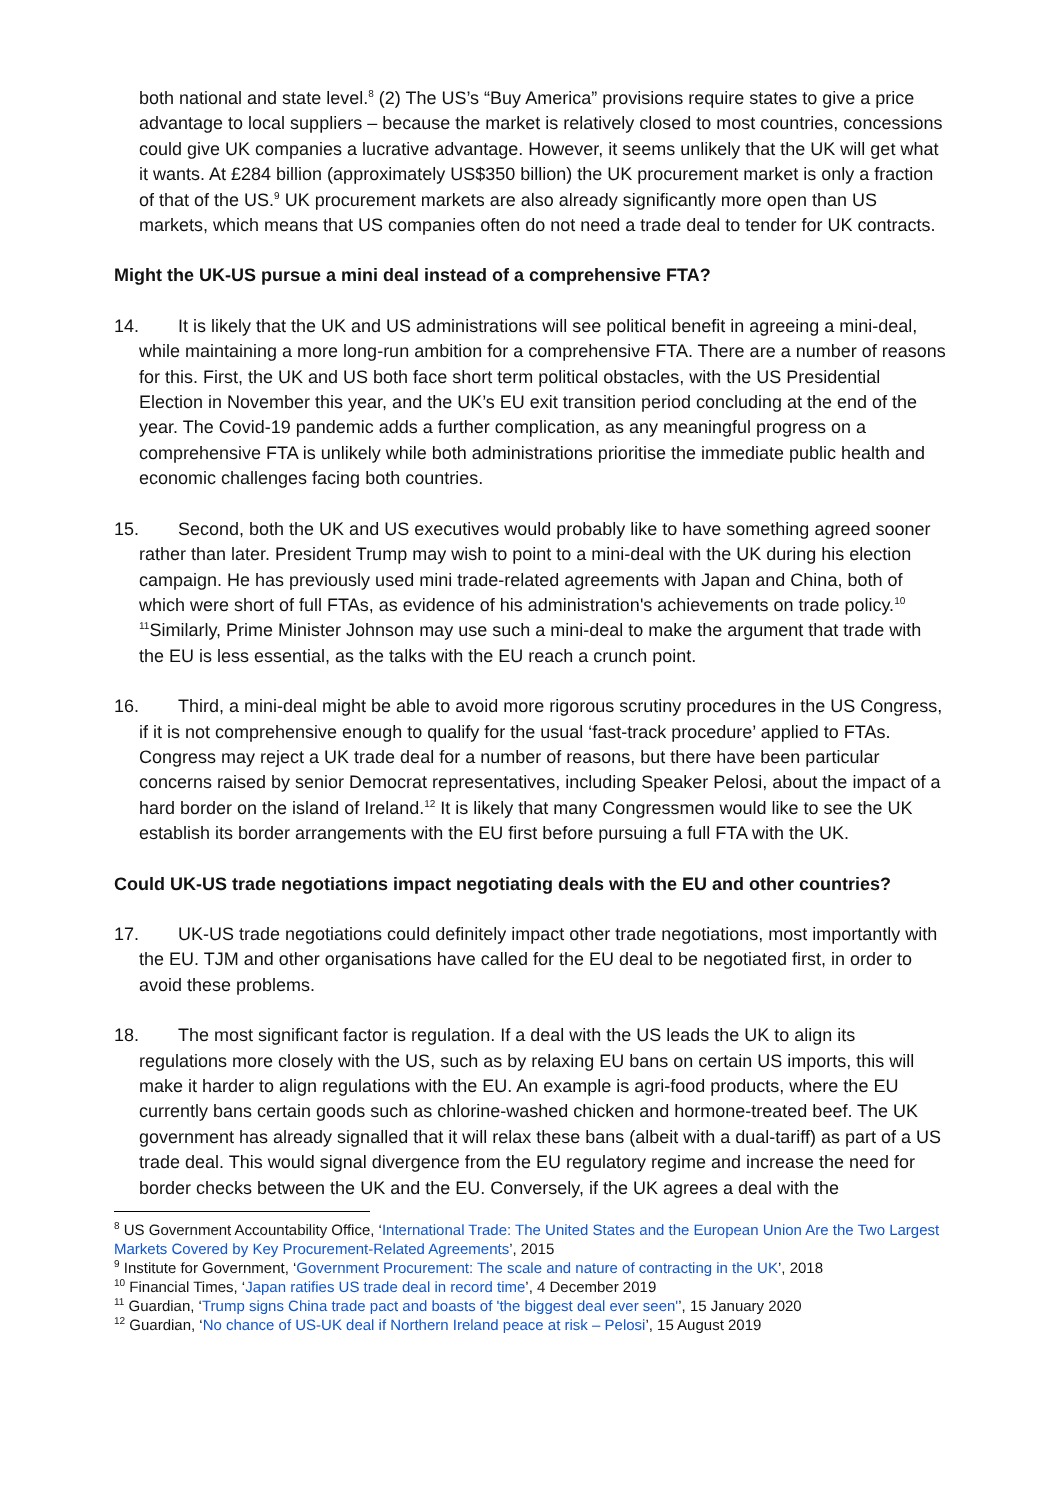both national and state level.<sup>8</sup> (2) The US’s “Buy America” provisions require states to give a price advantage to local suppliers – because the market is relatively closed to most countries, concessions could give UK companies a lucrative advantage. However, it seems unlikely that the UK will get what it wants. At £284 billion (approximately US$350 billion) the UK procurement market is only a fraction of that of the US.<sup>9</sup> UK procurement markets are also already significantly more open than US markets, which means that US companies often do not need a trade deal to tender for UK contracts.
Might the UK-US pursue a mini deal instead of a comprehensive FTA?
14. It is likely that the UK and US administrations will see political benefit in agreeing a mini-deal, while maintaining a more long-run ambition for a comprehensive FTA. There are a number of reasons for this. First, the UK and US both face short term political obstacles, with the US Presidential Election in November this year, and the UK’s EU exit transition period concluding at the end of the year. The Covid-19 pandemic adds a further complication, as any meaningful progress on a comprehensive FTA is unlikely while both administrations prioritise the immediate public health and economic challenges facing both countries.
15. Second, both the UK and US executives would probably like to have something agreed sooner rather than later. President Trump may wish to point to a mini-deal with the UK during his election campaign. He has previously used mini trade-related agreements with Japan and China, both of which were short of full FTAs, as evidence of his administration's achievements on trade policy.<sup>10</sup> <sup>11</sup>Similarly, Prime Minister Johnson may use such a mini-deal to make the argument that trade with the EU is less essential, as the talks with the EU reach a crunch point.
16. Third, a mini-deal might be able to avoid more rigorous scrutiny procedures in the US Congress, if it is not comprehensive enough to qualify for the usual ‘fast-track procedure’ applied to FTAs. Congress may reject a UK trade deal for a number of reasons, but there have been particular concerns raised by senior Democrat representatives, including Speaker Pelosi, about the impact of a hard border on the island of Ireland.<sup>12</sup> It is likely that many Congressmen would like to see the UK establish its border arrangements with the EU first before pursuing a full FTA with the UK.
Could UK-US trade negotiations impact negotiating deals with the EU and other countries?
17. UK-US trade negotiations could definitely impact other trade negotiations, most importantly with the EU. TJM and other organisations have called for the EU deal to be negotiated first, in order to avoid these problems.
18. The most significant factor is regulation. If a deal with the US leads the UK to align its regulations more closely with the US, such as by relaxing EU bans on certain US imports, this will make it harder to align regulations with the EU. An example is agri-food products, where the EU currently bans certain goods such as chlorine-washed chicken and hormone-treated beef. The UK government has already signalled that it will relax these bans (albeit with a dual-tariff) as part of a US trade deal. This would signal divergence from the EU regulatory regime and increase the need for border checks between the UK and the EU. Conversely, if the UK agrees a deal with the
<sup>8</sup> US Government Accountability Office, ‘International Trade: The United States and the European Union Are the Two Largest Markets Covered by Key Procurement-Related Agreements’, 2015
<sup>9</sup> Institute for Government, ‘Government Procurement: The scale and nature of contracting in the UK’, 2018
<sup>10</sup> Financial Times, ‘Japan ratifies US trade deal in record time’, 4 December 2019
<sup>11</sup> Guardian, ‘Trump signs China trade pact and boasts of 'the biggest deal ever seen'’, 15 January 2020
<sup>12</sup> Guardian, ‘No chance of US-UK deal if Northern Ireland peace at risk – Pelosi’, 15 August 2019